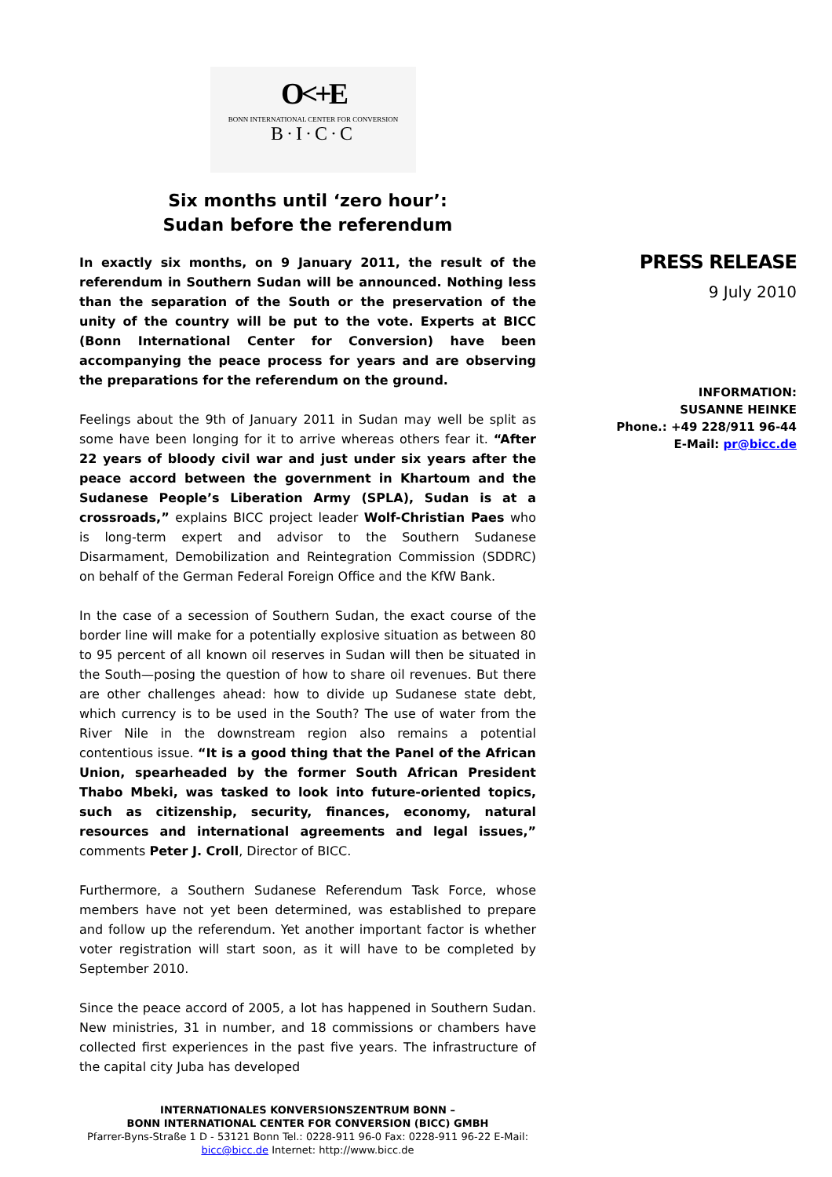O<+E
BONN INTERNATIONAL CENTER FOR CONVERSION
B·I·C·C
Six months until ‘zero hour’:
Sudan before the referendum
In exactly six months, on 9 January 2011, the result of the referendum in Southern Sudan will be announced. Nothing less than the separation of the South or the preservation of the unity of the country will be put to the vote. Experts at BICC (Bonn International Center for Conversion) have been accompanying the peace process for years and are observing the preparations for the referendum on the ground.
Feelings about the 9th of January 2011 in Sudan may well be split as some have been longing for it to arrive whereas others fear it. “After 22 years of bloody civil war and just under six years after the peace accord between the government in Khartoum and the Sudanese People’s Liberation Army (SPLA), Sudan is at a crossroads,” explains BICC project leader Wolf-Christian Paes who is long-term expert and advisor to the Southern Sudanese Disarmament, Demobilization and Reintegration Commission (SDDRC) on behalf of the German Federal Foreign Office and the KfW Bank.
In the case of a secession of Southern Sudan, the exact course of the border line will make for a potentially explosive situation as between 80 to 95 percent of all known oil reserves in Sudan will then be situated in the South—posing the question of how to share oil revenues. But there are other challenges ahead: how to divide up Sudanese state debt, which currency is to be used in the South? The use of water from the River Nile in the downstream region also remains a potential contentious issue. “It is a good thing that the Panel of the African Union, spearheaded by the former South African President Thabo Mbeki, was tasked to look into future-oriented topics, such as citizenship, security, finances, economy, natural resources and international agreements and legal issues,” comments Peter J. Croll, Director of BICC.
Furthermore, a Southern Sudanese Referendum Task Force, whose members have not yet been determined, was established to prepare and follow up the referendum. Yet another important factor is whether voter registration will start soon, as it will have to be completed by September 2010.
Since the peace accord of 2005, a lot has happened in Southern Sudan. New ministries, 31 in number, and 18 commissions or chambers have collected first experiences in the past five years. The infrastructure of the capital city Juba has developed
PRESS RELEASE
9 July 2010
INFORMATION:
SUSANNE HEINKE
Phone.: +49 228/911 96-44
E-Mail: pr@bicc.de
INTERNATIONALES KONVERSIONSZENTRUM BONN –
BONN INTERNATIONAL CENTER FOR CONVERSION (BICC) GMBH
Pfarrer-Byns-Straße 1 D - 53121 Bonn Tel.: 0228-911 96-0 Fax: 0228-911 96-22 E-Mail: bicc@bicc.de Internet: http://www.bicc.de